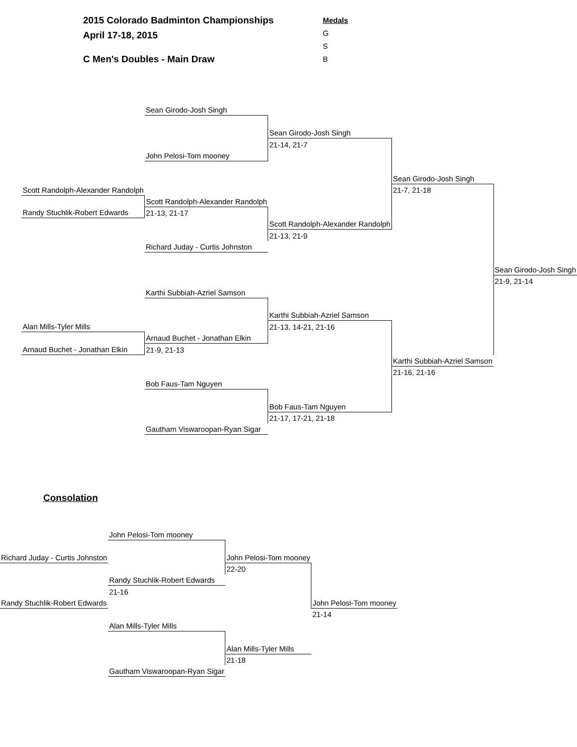2015 Colorado Badminton Championships
April 17-18, 2015
C Men's Doubles - Main Draw
Medals
G
S
B
| | | Sean Girodo-Josh Singh | | | |
| | | | Sean Girodo-Josh Singh | | |
| | | | 21-14, 21-7 | | |
| | | John Pelosi-Tom mooney | | | |
| | | | | Sean Girodo-Josh Singh | |
| | Scott Randolph-Alexander Randolph | | | 21-7, 21-18 | |
| | | Scott Randolph-Alexander Randolph | | | |
| | Randy Stuchlik-Robert Edwards | 21-13, 21-17 | | | |
| | | | Scott Randolph-Alexander Randolph | | |
| | | | 21-13, 21-9 | | |
| | | Richard Juday - Curtis Johnston | | | |
| | | | | | Sean Girodo-Josh Singh |
| | | | | | 21-9, 21-14 |
| | | Karthi Subbiah-Azriel Samson | | | |
| | | | Karthi Subbiah-Azriel Samson | | |
| | Alan Mills-Tyler Mills | | 21-13, 14-21, 21-16 | | |
| | | Arnaud Buchet - Jonathan Elkin | | | |
| | Arnaud Buchet - Jonathan Elkin | 21-9, 21-13 | | | |
| | | | | Karthi Subbiah-Azriel Samson | |
| | | | | 21-16, 21-16 | |
| | | Bob Faus-Tam Nguyen | | | |
| | | | Bob Faus-Tam Nguyen | | |
| | | | 21-17, 17-21, 21-18 | | |
| | | Gautham Viswaroopan-Ryan Sigar | | | |
Consolation
| | John Pelosi-Tom mooney | | |
| Richard Juday - Curtis Johnston | | John Pelosi-Tom mooney | |
| | | 22-20 | |
| | Randy Stuchlik-Robert Edwards | | |
| | 21-16 | | |
| Randy Stuchlik-Robert Edwards | | | John Pelosi-Tom mooney |
| | | | 21-14 |
| | Alan Mills-Tyler Mills | | |
| | | Alan Mills-Tyler Mills | |
| | | 21-18 | |
| | Gautham Viswaroopan-Ryan Sigar | | |